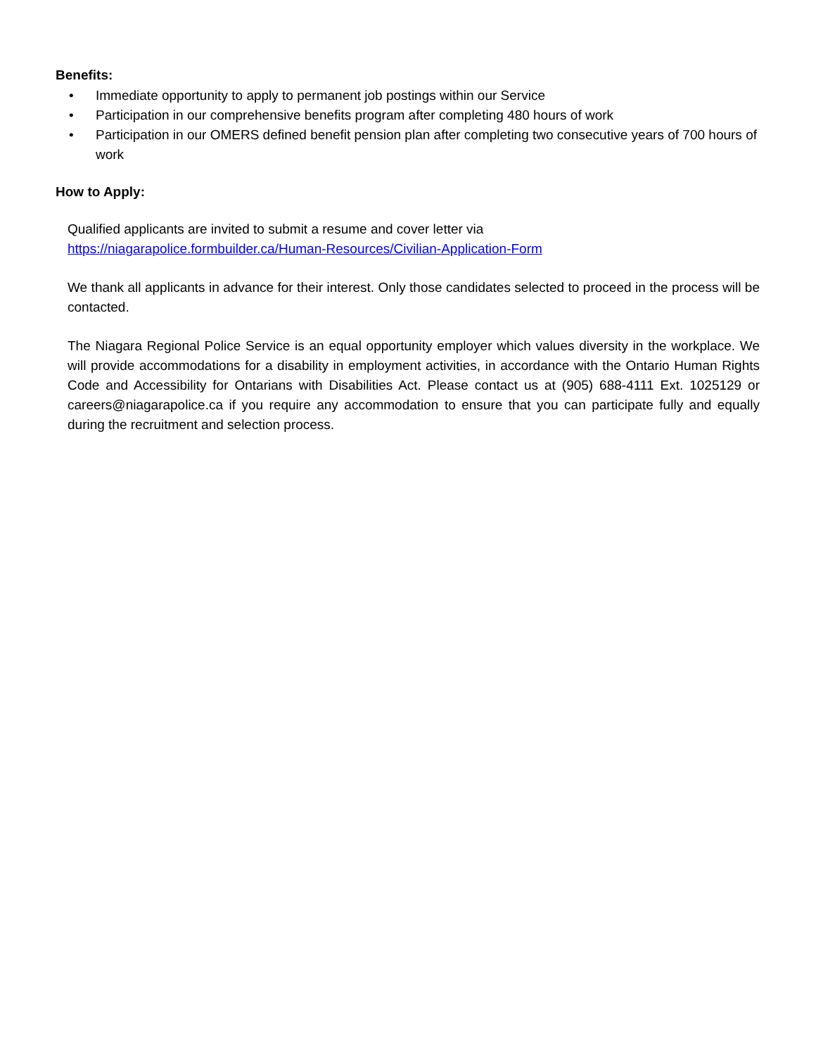Benefits:
• Immediate opportunity to apply to permanent job postings within our Service
• Participation in our comprehensive benefits program after completing 480 hours of work
• Participation in our OMERS defined benefit pension plan after completing two consecutive years of 700 hours of work
How to Apply:
Qualified applicants are invited to submit a resume and cover letter via
https://niagarapolice.formbuilder.ca/Human-Resources/Civilian-Application-Form
We thank all applicants in advance for their interest. Only those candidates selected to proceed in the process will be contacted.
The Niagara Regional Police Service is an equal opportunity employer which values diversity in the workplace. We will provide accommodations for a disability in employment activities, in accordance with the Ontario Human Rights Code and Accessibility for Ontarians with Disabilities Act. Please contact us at (905) 688-4111 Ext. 1025129 or careers@niagarapolice.ca if you require any accommodation to ensure that you can participate fully and equally during the recruitment and selection process.